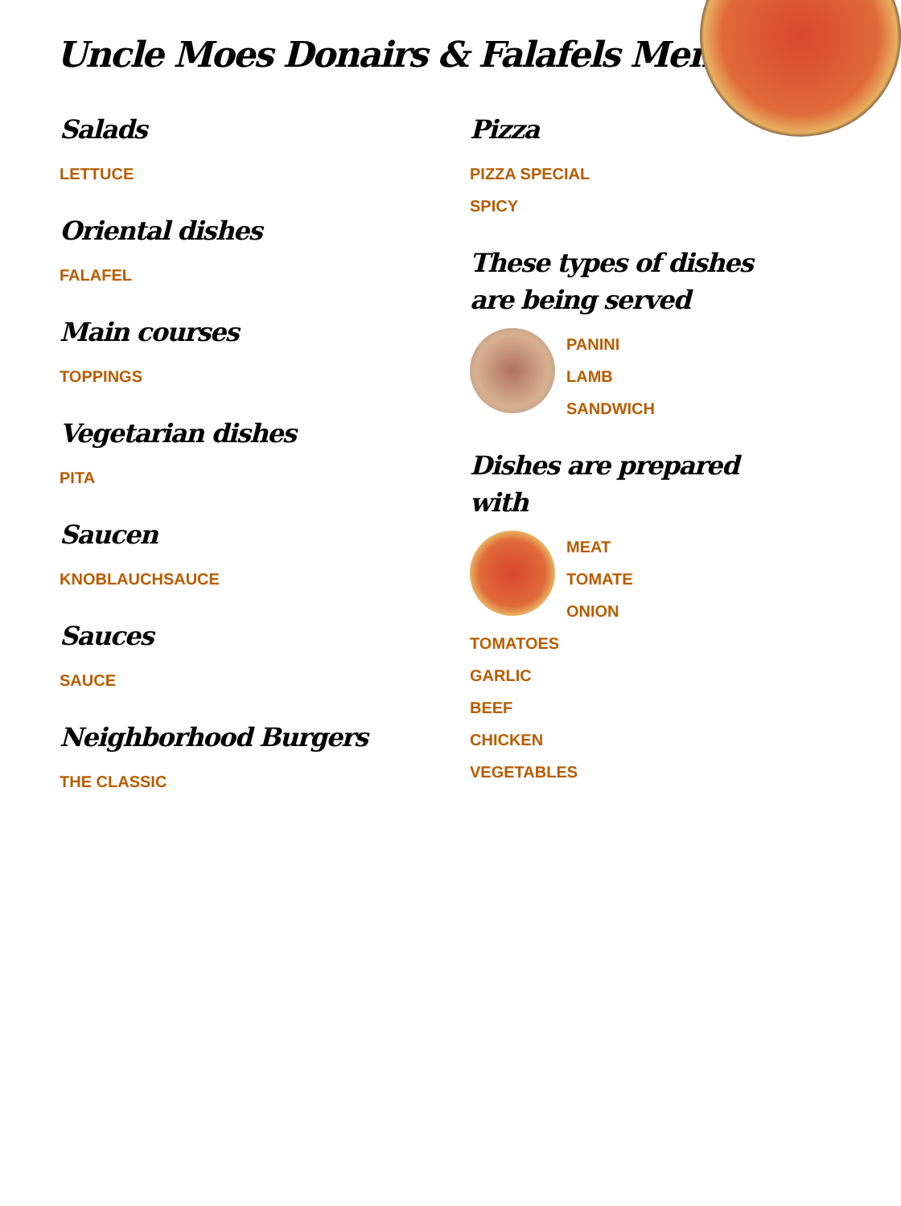Uncle Moes Donairs & Falafels Menu
Salads
LETTUCE
Oriental dishes
FALAFEL
Main courses
TOPPINGS
Vegetarian dishes
PITA
Saucen
KNOBLAUCHSAUCE
Sauces
SAUCE
Neighborhood Burgers
THE CLASSIC
Pizza
PIZZA SPECIAL
SPICY
These types of dishes are being served
PANINI
LAMB
SANDWICH
Dishes are prepared with
MEAT
TOMATE
ONION
TOMATOES
GARLIC
BEEF
CHICKEN
VEGETABLES